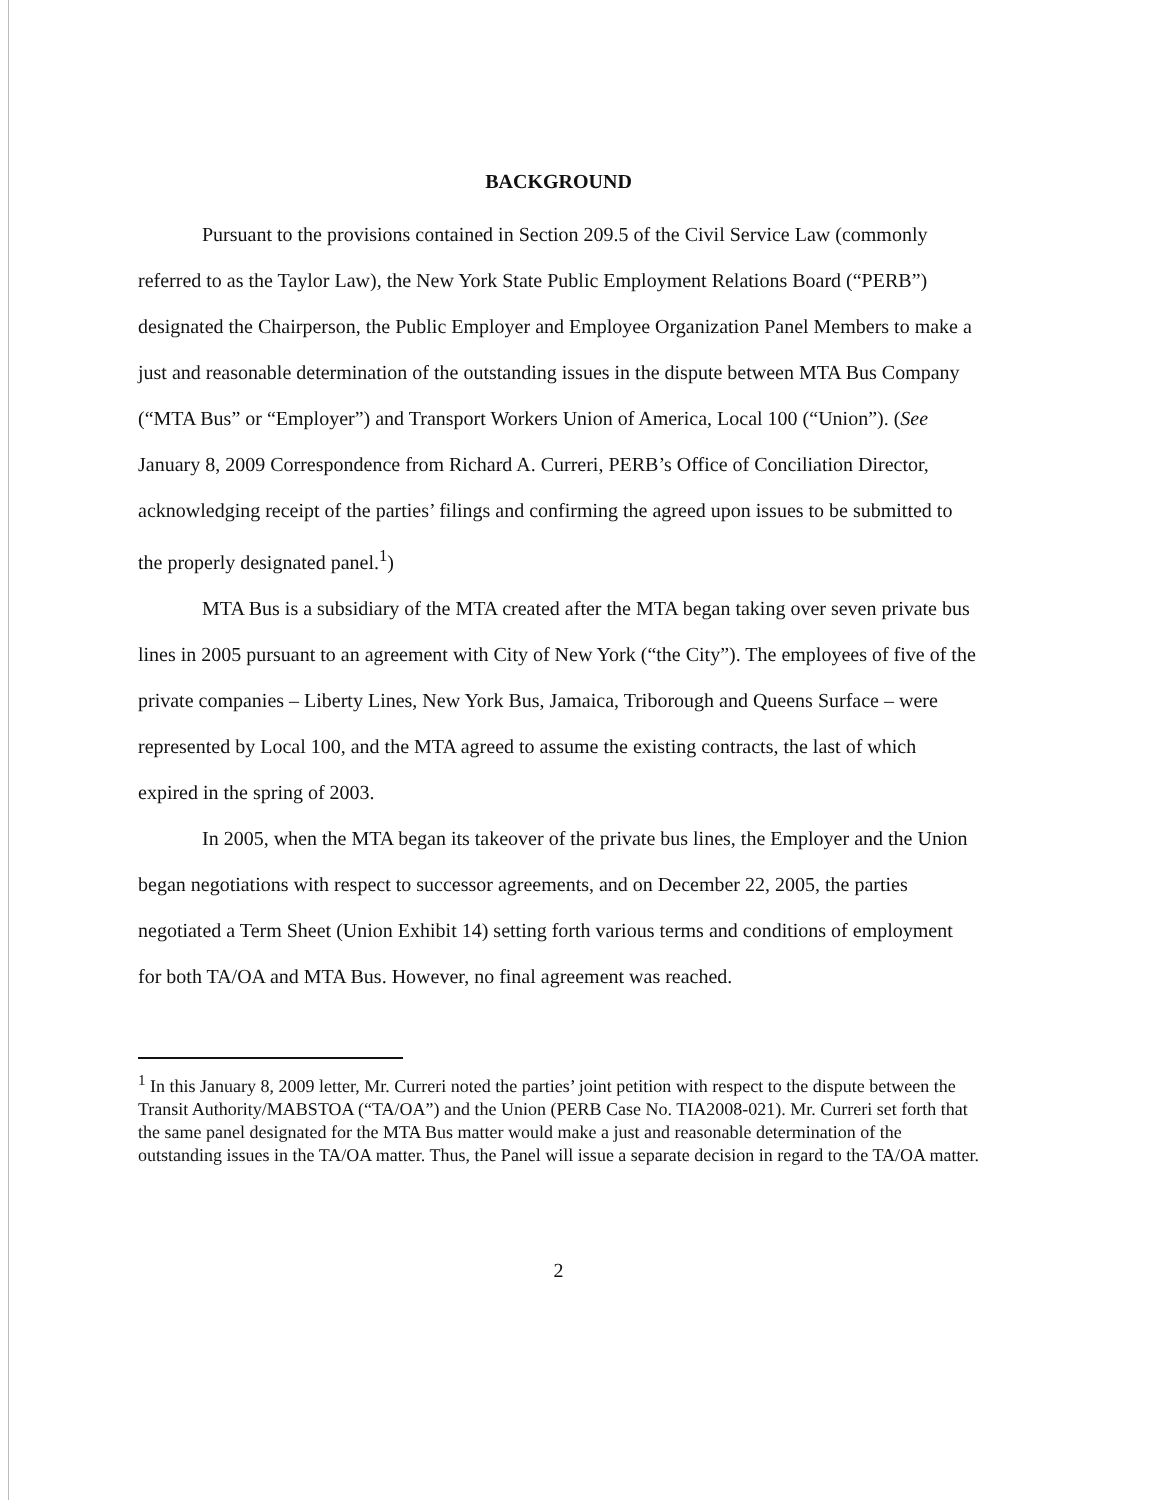BACKGROUND
Pursuant to the provisions contained in Section 209.5 of the Civil Service Law (commonly referred to as the Taylor Law), the New York State Public Employment Relations Board (“PERB”) designated the Chairperson, the Public Employer and Employee Organization Panel Members to make a just and reasonable determination of the outstanding issues in the dispute between MTA Bus Company (“MTA Bus” or “Employer”) and Transport Workers Union of America, Local 100 (“Union”). (See January 8, 2009 Correspondence from Richard A. Curreri, PERB’s Office of Conciliation Director, acknowledging receipt of the parties’ filings and confirming the agreed upon issues to be submitted to the properly designated panel.<sup>1</sup>)
MTA Bus is a subsidiary of the MTA created after the MTA began taking over seven private bus lines in 2005 pursuant to an agreement with City of New York (“the City”). The employees of five of the private companies – Liberty Lines, New York Bus, Jamaica, Triborough and Queens Surface – were represented by Local 100, and the MTA agreed to assume the existing contracts, the last of which expired in the spring of 2003.
In 2005, when the MTA began its takeover of the private bus lines, the Employer and the Union began negotiations with respect to successor agreements, and on December 22, 2005, the parties negotiated a Term Sheet (Union Exhibit 14) setting forth various terms and conditions of employment for both TA/OA and MTA Bus. However, no final agreement was reached.
<sup>1</sup> In this January 8, 2009 letter, Mr. Curreri noted the parties’ joint petition with respect to the dispute between the Transit Authority/MABSTOA (“TA/OA”) and the Union (PERB Case No. TIA2008-021). Mr. Curreri set forth that the same panel designated for the MTA Bus matter would make a just and reasonable determination of the outstanding issues in the TA/OA matter. Thus, the Panel will issue a separate decision in regard to the TA/OA matter.
2